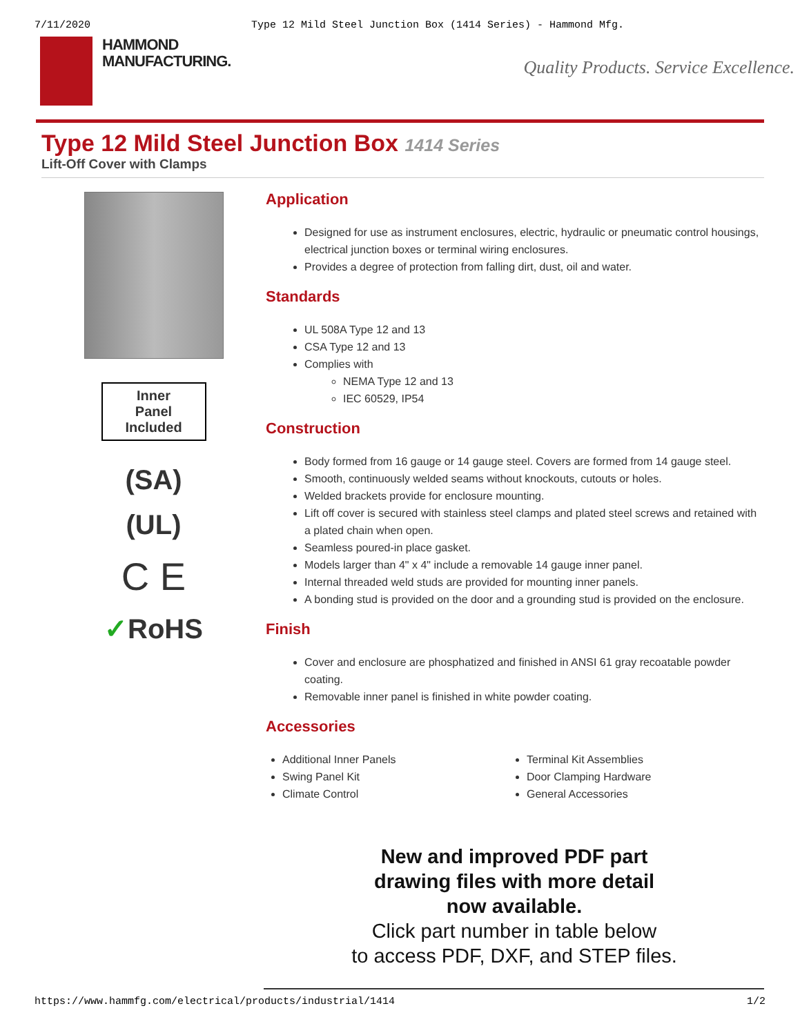7/11/2020 Type 12 Mild Steel Junction Box (1414 Series) - Hammond Mfg.
HAMMOND
MANUFACTURING.
Quality Products. Service Excellence.
Type 12 Mild Steel Junction Box 1414 Series
Lift-Off Cover with Clamps
Inner
Panel
Included
(SA)
(UL)
C E
✓RoHS
Application
Designed for use as instrument enclosures, electric, hydraulic or pneumatic control housings, electrical junction boxes or terminal wiring enclosures.
Provides a degree of protection from falling dirt, dust, oil and water.
Standards
UL 508A Type 12 and 13
CSA Type 12 and 13
Complies with
NEMA Type 12 and 13
IEC 60529, IP54
Construction
Body formed from 16 gauge or 14 gauge steel. Covers are formed from 14 gauge steel.
Smooth, continuously welded seams without knockouts, cutouts or holes.
Welded brackets provide for enclosure mounting.
Lift off cover is secured with stainless steel clamps and plated steel screws and retained with a plated chain when open.
Seamless poured-in place gasket.
Models larger than 4" x 4" include a removable 14 gauge inner panel.
Internal threaded weld studs are provided for mounting inner panels.
A bonding stud is provided on the door and a grounding stud is provided on the enclosure.
Finish
Cover and enclosure are phosphatized and finished in ANSI 61 gray recoatable powder coating.
Removable inner panel is finished in white powder coating.
Accessories
Additional Inner Panels
Swing Panel Kit
Climate Control
Terminal Kit Assemblies
Door Clamping Hardware
General Accessories
New and improved PDF part
drawing files with more detail
now available.
Click part number in table below
to access PDF, DXF, and STEP files.
https://www.hammfg.com/electrical/products/industrial/1414 1/2